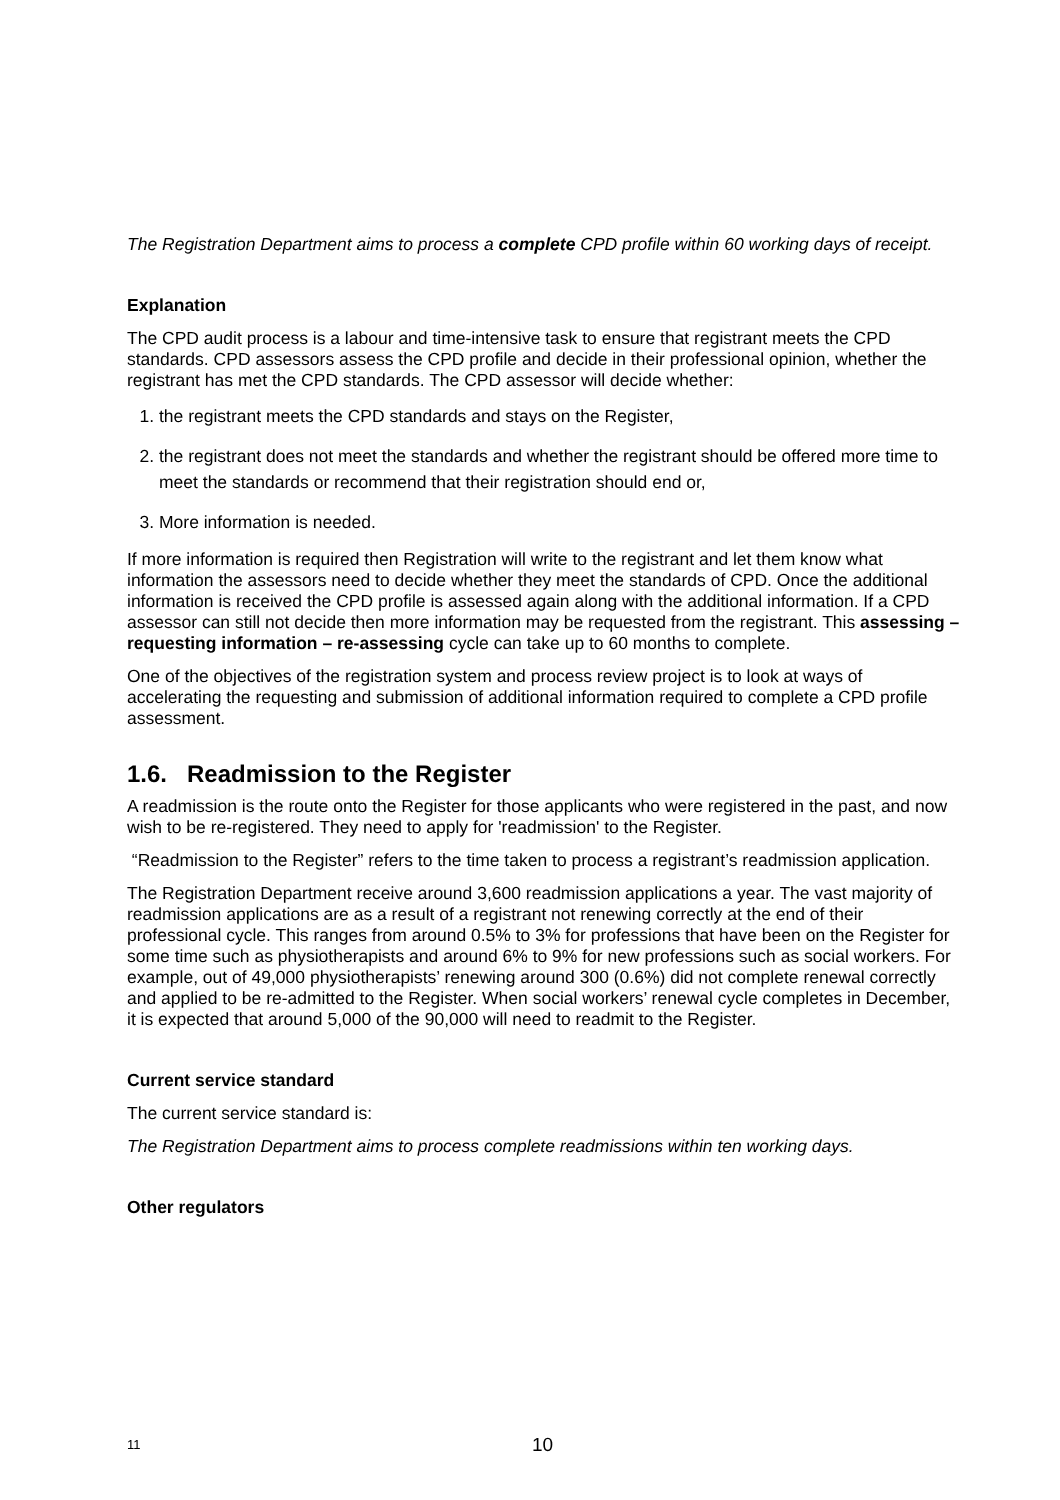The Registration Department aims to process a complete CPD profile within 60 working days of receipt.
Explanation
The CPD audit process is a labour and time-intensive task to ensure that registrant meets the CPD standards. CPD assessors assess the CPD profile and decide in their professional opinion, whether the registrant has met the CPD standards. The CPD assessor will decide whether:
1. the registrant meets the CPD standards and stays on the Register,
2. the registrant does not meet the standards and whether the registrant should be offered more time to meet the standards or recommend that their registration should end or,
3. More information is needed.
If more information is required then Registration will write to the registrant and let them know what information the assessors need to decide whether they meet the standards of CPD. Once the additional information is received the CPD profile is assessed again along with the additional information. If a CPD assessor can still not decide then more information may be requested from the registrant. This assessing – requesting information – re-assessing cycle can take up to 60 months to complete.
One of the objectives of the registration system and process review project is to look at ways of accelerating the requesting and submission of additional information required to complete a CPD profile assessment.
1.6. Readmission to the Register
A readmission is the route onto the Register for those applicants who were registered in the past, and now wish to be re-registered. They need to apply for 'readmission' to the Register.
“Readmission to the Register” refers to the time taken to process a registrant’s readmission application.
The Registration Department receive around 3,600 readmission applications a year. The vast majority of readmission applications are as a result of a registrant not renewing correctly at the end of their professional cycle. This ranges from around 0.5% to 3% for professions that have been on the Register for some time such as physiotherapists and around 6% to 9% for new professions such as social workers. For example, out of 49,000 physiotherapists’ renewing around 300 (0.6%) did not complete renewal correctly and applied to be re-admitted to the Register. When social workers’ renewal cycle completes in December, it is expected that around 5,000 of the 90,000 will need to readmit to the Register.
Current service standard
The current service standard is:
The Registration Department aims to process complete readmissions within ten working days.
Other regulators
11 10